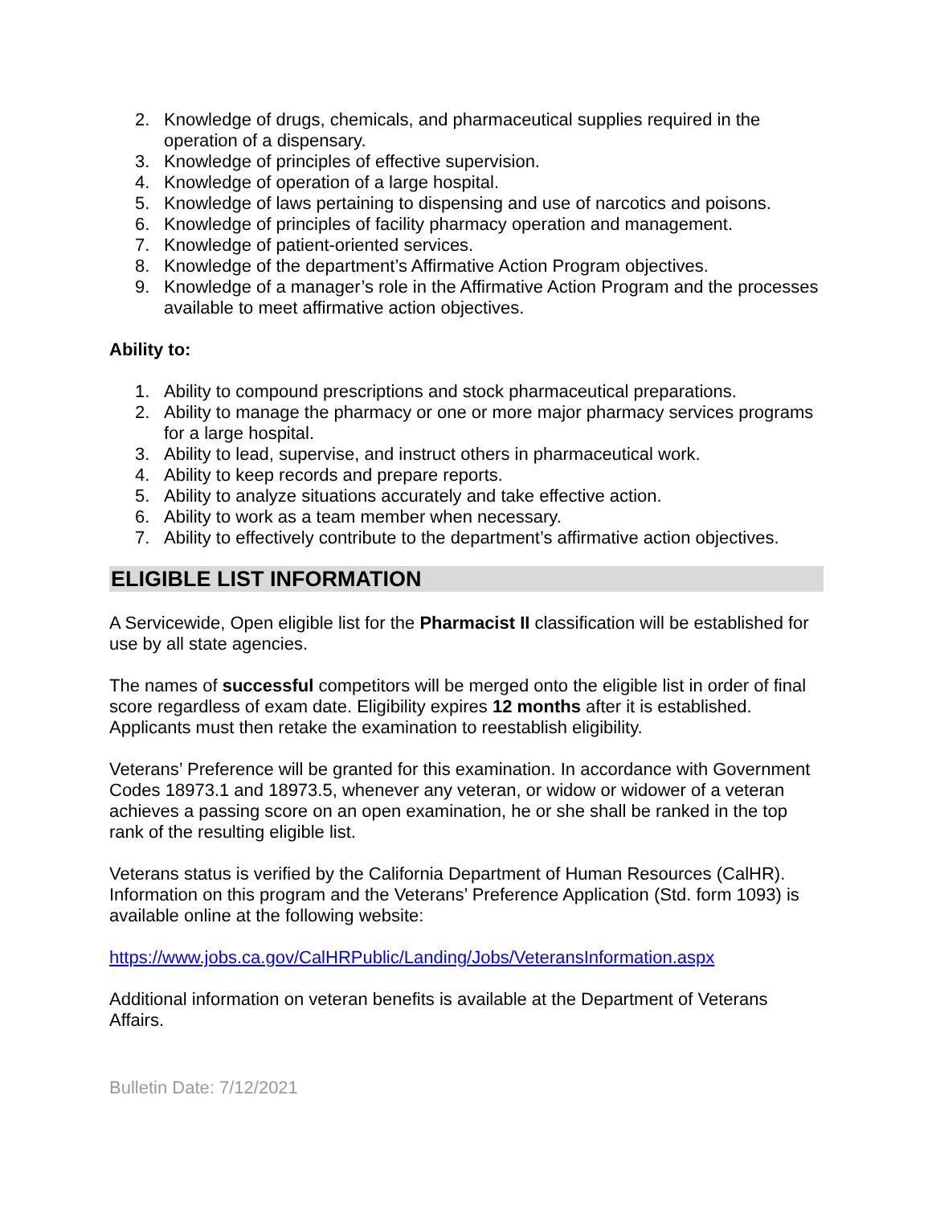2. Knowledge of drugs, chemicals, and pharmaceutical supplies required in the operation of a dispensary.
3. Knowledge of principles of effective supervision.
4. Knowledge of operation of a large hospital.
5. Knowledge of laws pertaining to dispensing and use of narcotics and poisons.
6. Knowledge of principles of facility pharmacy operation and management.
7. Knowledge of patient-oriented services.
8. Knowledge of the department’s Affirmative Action Program objectives.
9. Knowledge of a manager’s role in the Affirmative Action Program and the processes available to meet affirmative action objectives.
Ability to:
1. Ability to compound prescriptions and stock pharmaceutical preparations.
2. Ability to manage the pharmacy or one or more major pharmacy services programs for a large hospital.
3. Ability to lead, supervise, and instruct others in pharmaceutical work.
4. Ability to keep records and prepare reports.
5. Ability to analyze situations accurately and take effective action.
6. Ability to work as a team member when necessary.
7. Ability to effectively contribute to the department’s affirmative action objectives.
ELIGIBLE LIST INFORMATION
A Servicewide, Open eligible list for the Pharmacist II classification will be established for use by all state agencies.
The names of successful competitors will be merged onto the eligible list in order of final score regardless of exam date. Eligibility expires 12 months after it is established. Applicants must then retake the examination to reestablish eligibility.
Veterans’ Preference will be granted for this examination. In accordance with Government Codes 18973.1 and 18973.5, whenever any veteran, or widow or widower of a veteran achieves a passing score on an open examination, he or she shall be ranked in the top rank of the resulting eligible list.
Veterans status is verified by the California Department of Human Resources (CalHR). Information on this program and the Veterans’ Preference Application (Std. form 1093) is available online at the following website:
https://www.jobs.ca.gov/CalHRPublic/Landing/Jobs/VeteransInformation.aspx
Additional information on veteran benefits is available at the Department of Veterans Affairs.
Bulletin Date: 7/12/2021